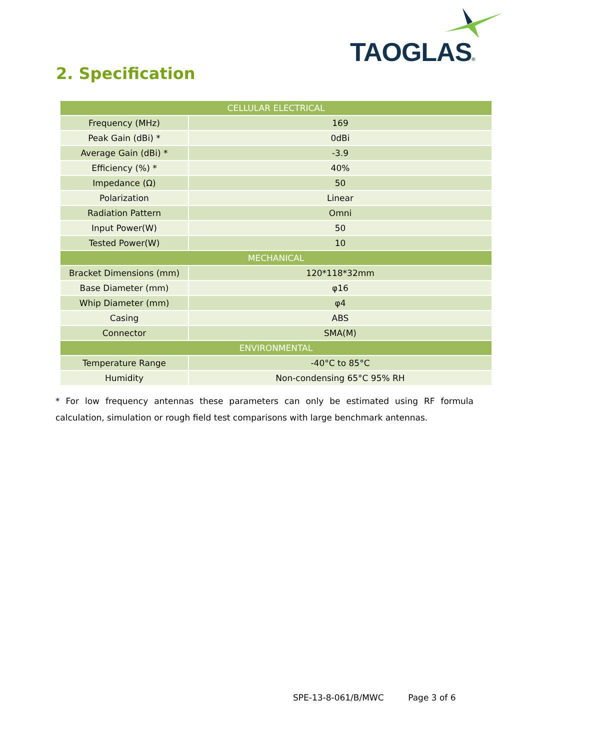TAOGLAS®
2. Specification
| CELLULAR ELECTRICAL | |
| --- | --- |
| Frequency (MHz) | 169 |
| Peak Gain (dBi) * | 0dBi |
| Average Gain (dBi) * | -3.9 |
| Efficiency (%) * | 40% |
| Impedance (Ω) | 50 |
| Polarization | Linear |
| Radiation Pattern | Omni |
| Input Power(W) | 50 |
| Tested Power(W) | 10 |
| MECHANICAL | |
| Bracket Dimensions (mm) | 120*118*32mm |
| Base Diameter (mm) | φ16 |
| Whip Diameter (mm) | φ4 |
| Casing | ABS |
| Connector | SMA(M) |
| ENVIRONMENTAL | |
| Temperature Range | -40°C to 85°C |
| Humidity | Non-condensing 65°C 95% RH |
* For low frequency antennas these parameters can only be estimated using RF formula calculation, simulation or rough field test comparisons with large benchmark antennas.
SPE-13-8-061/B/MWC Page 3 of 6